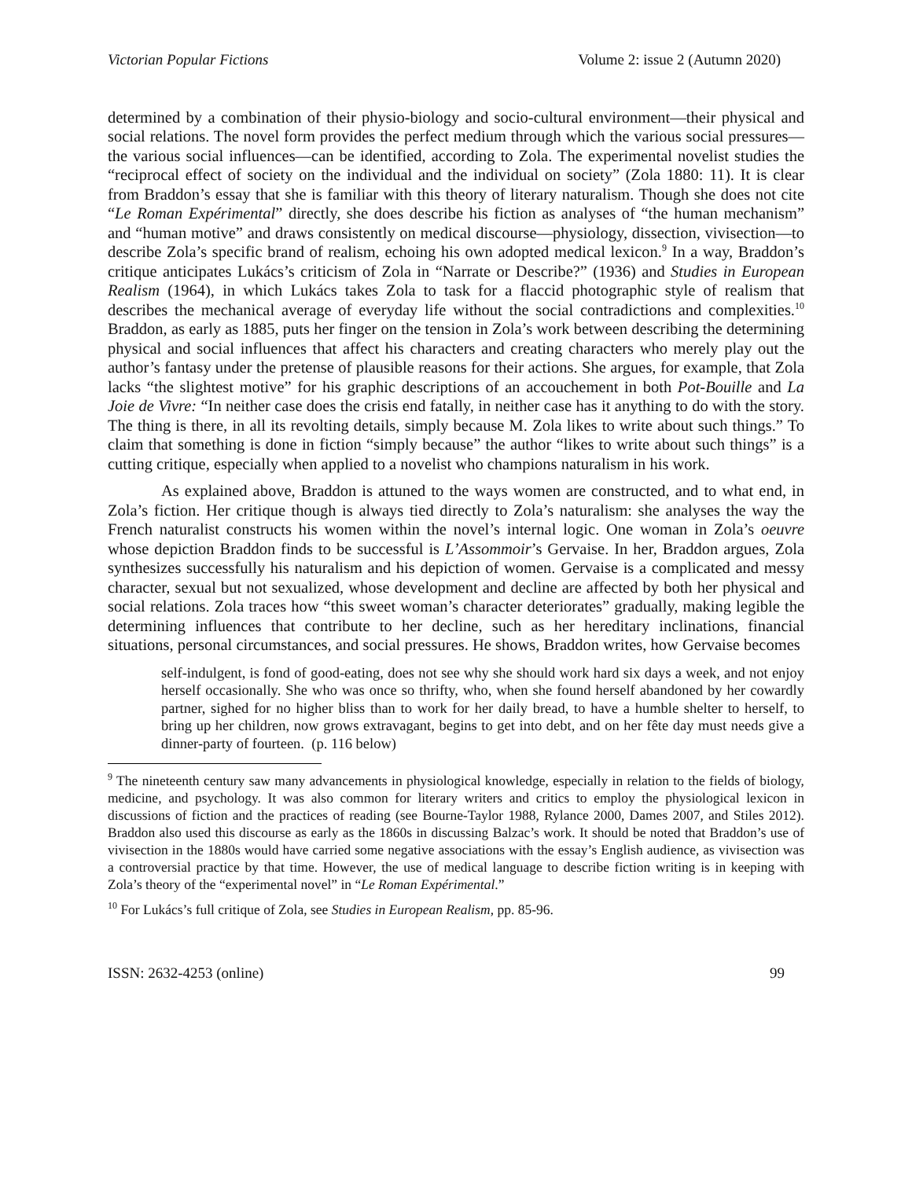Victorian Popular Fictions Volume 2: issue 2 (Autumn 2020)
determined by a combination of their physio-biology and socio-cultural environment—their physical and social relations. The novel form provides the perfect medium through which the various social pressures—the various social influences—can be identified, according to Zola. The experimental novelist studies the “reciprocal effect of society on the individual and the individual on society” (Zola 1880: 11). It is clear from Braddon’s essay that she is familiar with this theory of literary naturalism. Though she does not cite “Le Roman Expérimental” directly, she does describe his fiction as analyses of “the human mechanism” and “human motive” and draws consistently on medical discourse—physiology, dissection, vivisection—to describe Zola’s specific brand of realism, echoing his own adopted medical lexicon.<sup>9</sup> In a way, Braddon’s critique anticipates Lukács’s criticism of Zola in “Narrate or Describe?” (1936) and Studies in European Realism (1964), in which Lukács takes Zola to task for a flaccid photographic style of realism that describes the mechanical average of everyday life without the social contradictions and complexities.<sup>10</sup> Braddon, as early as 1885, puts her finger on the tension in Zola’s work between describing the determining physical and social influences that affect his characters and creating characters who merely play out the author’s fantasy under the pretense of plausible reasons for their actions. She argues, for example, that Zola lacks “the slightest motive” for his graphic descriptions of an accouchement in both Pot-Bouille and La Joie de Vivre: “In neither case does the crisis end fatally, in neither case has it anything to do with the story. The thing is there, in all its revolting details, simply because M. Zola likes to write about such things.” To claim that something is done in fiction “simply because” the author “likes to write about such things” is a cutting critique, especially when applied to a novelist who champions naturalism in his work.
As explained above, Braddon is attuned to the ways women are constructed, and to what end, in Zola’s fiction. Her critique though is always tied directly to Zola’s naturalism: she analyses the way the French naturalist constructs his women within the novel’s internal logic. One woman in Zola’s oeuvre whose depiction Braddon finds to be successful is L’Assommoir’s Gervaise. In her, Braddon argues, Zola synthesizes successfully his naturalism and his depiction of women. Gervaise is a complicated and messy character, sexual but not sexualized, whose development and decline are affected by both her physical and social relations. Zola traces how “this sweet woman’s character deteriorates” gradually, making legible the determining influences that contribute to her decline, such as her hereditary inclinations, financial situations, personal circumstances, and social pressures. He shows, Braddon writes, how Gervaise becomes
self-indulgent, is fond of good-eating, does not see why she should work hard six days a week, and not enjoy herself occasionally. She who was once so thrifty, who, when she found herself abandoned by her cowardly partner, sighed for no higher bliss than to work for her daily bread, to have a humble shelter to herself, to bring up her children, now grows extravagant, begins to get into debt, and on her fête day must needs give a dinner-party of fourteen. (p. 116 below)
<sup>9</sup> The nineteenth century saw many advancements in physiological knowledge, especially in relation to the fields of biology, medicine, and psychology. It was also common for literary writers and critics to employ the physiological lexicon in discussions of fiction and the practices of reading (see Bourne-Taylor 1988, Rylance 2000, Dames 2007, and Stiles 2012). Braddon also used this discourse as early as the 1860s in discussing Balzac’s work. It should be noted that Braddon’s use of vivisection in the 1880s would have carried some negative associations with the essay’s English audience, as vivisection was a controversial practice by that time. However, the use of medical language to describe fiction writing is in keeping with Zola’s theory of the “experimental novel” in “Le Roman Expérimental.”
<sup>10</sup> For Lukács’s full critique of Zola, see Studies in European Realism, pp. 85-96.
ISSN: 2632-4253 (online) 99